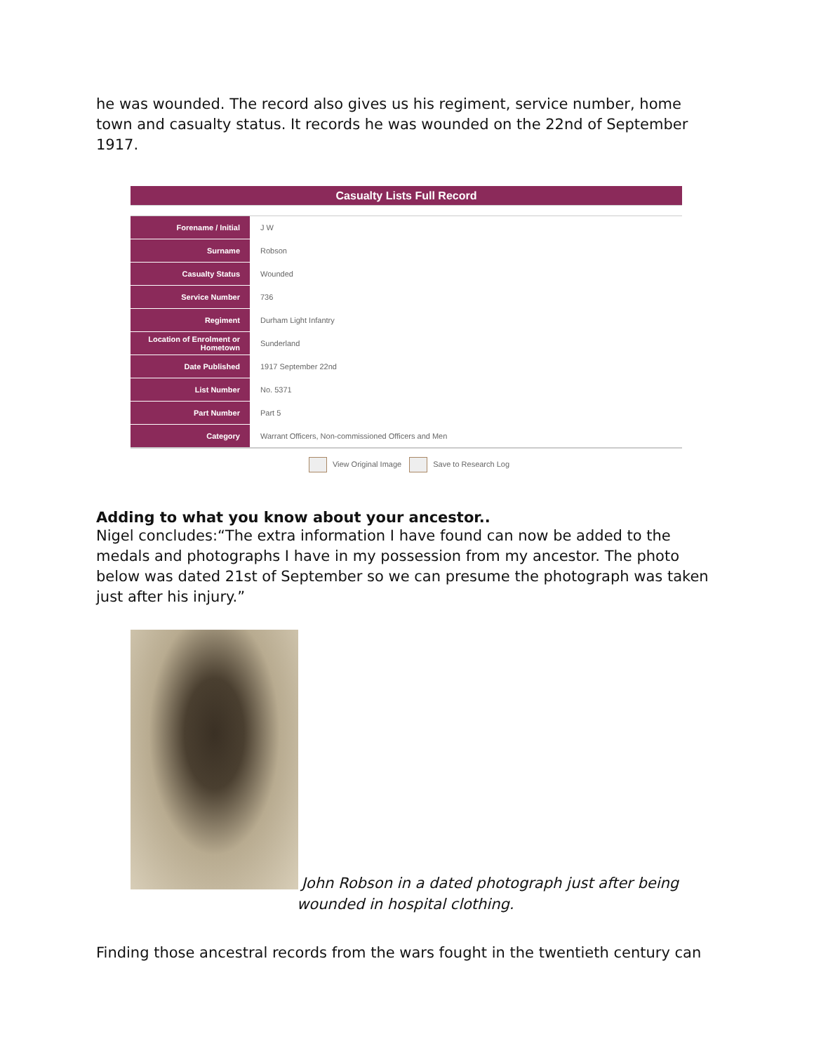he was wounded. The record also gives us his regiment, service number, home town and casualty status. It records he was wounded on the 22nd of September 1917.
Casualty Lists Full Record
| Forename / Initial | J W |
| Surname | Robson |
| Casualty Status | Wounded |
| Service Number | 736 |
| Regiment | Durham Light Infantry |
| Location of Enrolment or Hometown | Sunderland |
| Date Published | 1917 September 22nd |
| List Number | No. 5371 |
| Part Number | Part 5 |
| Category | Warrant Officers, Non-commissioned Officers and Men |
View Original Image Save to Research Log
Adding to what you know about your ancestor..
Nigel concludes:“The extra information I have found can now be added to the medals and photographs I have in my possession from my ancestor. The photo below was dated 21st of September so we can presume the photograph was taken just after his injury.”
John Robson in a dated photograph just after being wounded in hospital clothing.
Finding those ancestral records from the wars fought in the twentieth century can